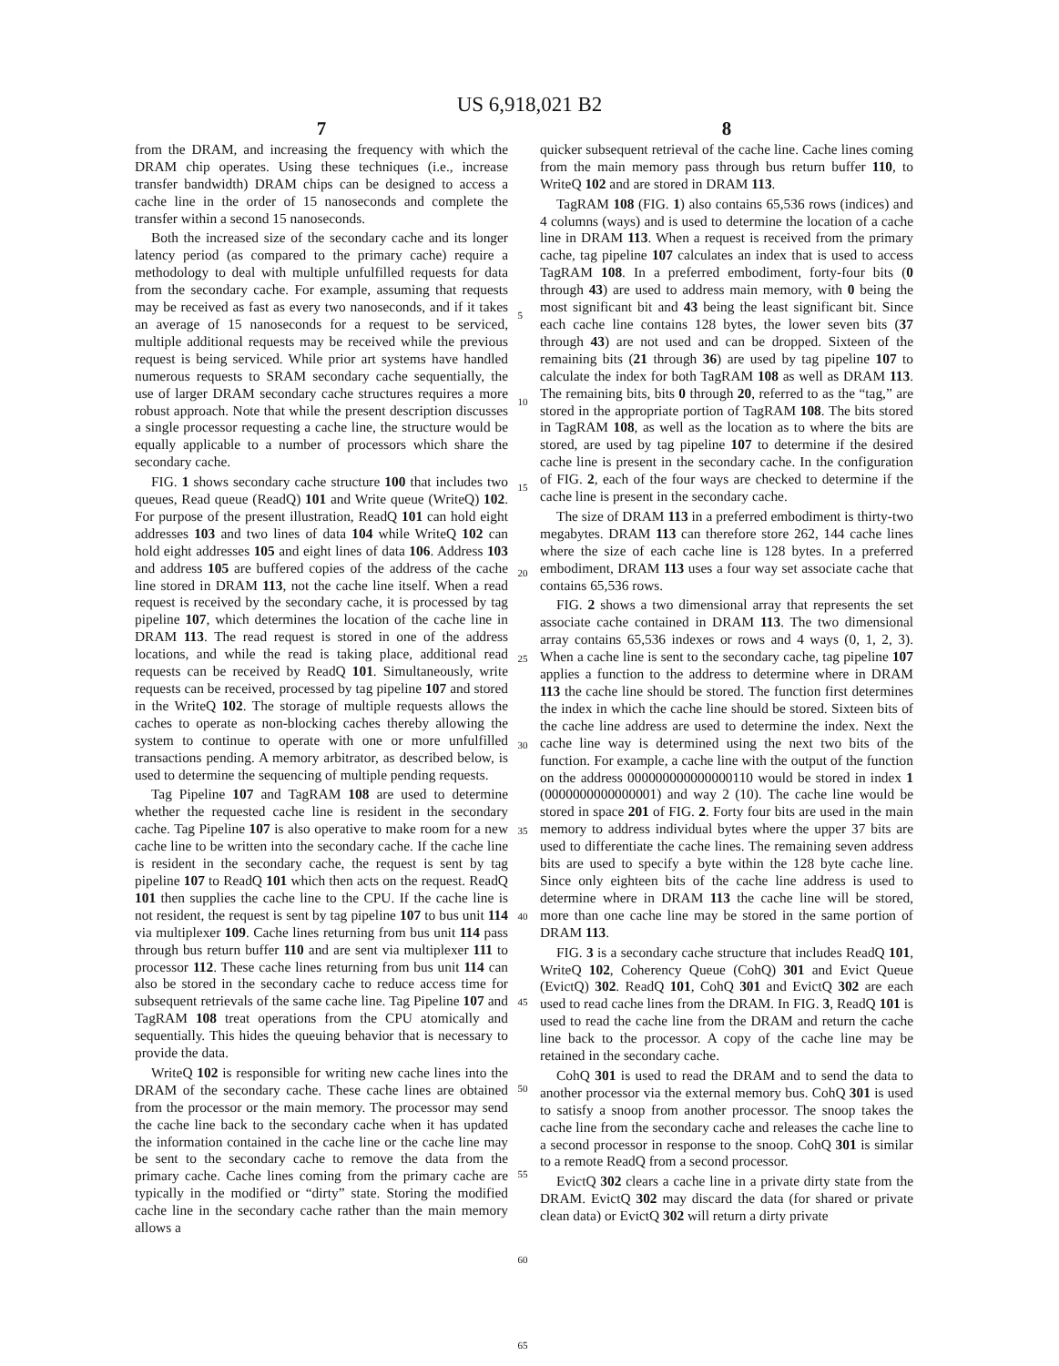US 6,918,021 B2
7
from the DRAM, and increasing the frequency with which the DRAM chip operates. Using these techniques (i.e., increase transfer bandwidth) DRAM chips can be designed to access a cache line in the order of 15 nanoseconds and complete the transfer within a second 15 nanoseconds.
Both the increased size of the secondary cache and its longer latency period (as compared to the primary cache) require a methodology to deal with multiple unfulfilled requests for data from the secondary cache. For example, assuming that requests may be received as fast as every two nanoseconds, and if it takes an average of 15 nanoseconds for a request to be serviced, multiple additional requests may be received while the previous request is being serviced. While prior art systems have handled numerous requests to SRAM secondary cache sequentially, the use of larger DRAM secondary cache structures requires a more robust approach. Note that while the present description discusses a single processor requesting a cache line, the structure would be equally applicable to a number of processors which share the secondary cache.
FIG. 1 shows secondary cache structure 100 that includes two queues, Read queue (ReadQ) 101 and Write queue (WriteQ) 102. For purpose of the present illustration, ReadQ 101 can hold eight addresses 103 and two lines of data 104 while WriteQ 102 can hold eight addresses 105 and eight lines of data 106. Address 103 and address 105 are buffered copies of the address of the cache line stored in DRAM 113, not the cache line itself. When a read request is received by the secondary cache, it is processed by tag pipeline 107, which determines the location of the cache line in DRAM 113. The read request is stored in one of the address locations, and while the read is taking place, additional read requests can be received by ReadQ 101. Simultaneously, write requests can be received, processed by tag pipeline 107 and stored in the WriteQ 102. The storage of multiple requests allows the caches to operate as non-blocking caches thereby allowing the system to continue to operate with one or more unfulfilled transactions pending. A memory arbitrator, as described below, is used to determine the sequencing of multiple pending requests.
Tag Pipeline 107 and TagRAM 108 are used to determine whether the requested cache line is resident in the secondary cache. Tag Pipeline 107 is also operative to make room for a new cache line to be written into the secondary cache. If the cache line is resident in the secondary cache, the request is sent by tag pipeline 107 to ReadQ 101 which then acts on the request. ReadQ 101 then supplies the cache line to the CPU. If the cache line is not resident, the request is sent by tag pipeline 107 to bus unit 114 via multiplexer 109. Cache lines returning from bus unit 114 pass through bus return buffer 110 and are sent via multiplexer 111 to processor 112. These cache lines returning from bus unit 114 can also be stored in the secondary cache to reduce access time for subsequent retrievals of the same cache line. Tag Pipeline 107 and TagRAM 108 treat operations from the CPU atomically and sequentially. This hides the queuing behavior that is necessary to provide the data.
WriteQ 102 is responsible for writing new cache lines into the DRAM of the secondary cache. These cache lines are obtained from the processor or the main memory. The processor may send the cache line back to the secondary cache when it has updated the information contained in the cache line or the cache line may be sent to the secondary cache to remove the data from the primary cache. Cache lines coming from the primary cache are typically in the modified or “dirty” state. Storing the modified cache line in the secondary cache rather than the main memory allows a
5
10
15
20
25
30
35
40
45
50
55
60
65
8
quicker subsequent retrieval of the cache line. Cache lines coming from the main memory pass through bus return buffer 110, to WriteQ 102 and are stored in DRAM 113.
TagRAM 108 (FIG. 1) also contains 65,536 rows (indices) and 4 columns (ways) and is used to determine the location of a cache line in DRAM 113. When a request is received from the primary cache, tag pipeline 107 calculates an index that is used to access TagRAM 108. In a preferred embodiment, forty-four bits (0 through 43) are used to address main memory, with 0 being the most significant bit and 43 being the least significant bit. Since each cache line contains 128 bytes, the lower seven bits (37 through 43) are not used and can be dropped. Sixteen of the remaining bits (21 through 36) are used by tag pipeline 107 to calculate the index for both TagRAM 108 as well as DRAM 113. The remaining bits, bits 0 through 20, referred to as the “tag,” are stored in the appropriate portion of TagRAM 108. The bits stored in TagRAM 108, as well as the location as to where the bits are stored, are used by tag pipeline 107 to determine if the desired cache line is present in the secondary cache. In the configuration of FIG. 2, each of the four ways are checked to determine if the cache line is present in the secondary cache.
The size of DRAM 113 in a preferred embodiment is thirty-two megabytes. DRAM 113 can therefore store 262, 144 cache lines where the size of each cache line is 128 bytes. In a preferred embodiment, DRAM 113 uses a four way set associate cache that contains 65,536 rows.
FIG. 2 shows a two dimensional array that represents the set associate cache contained in DRAM 113. The two dimensional array contains 65,536 indexes or rows and 4 ways (0, 1, 2, 3). When a cache line is sent to the secondary cache, tag pipeline 107 applies a function to the address to determine where in DRAM 113 the cache line should be stored. The function first determines the index in which the cache line should be stored. Sixteen bits of the cache line address are used to determine the index. Next the cache line way is determined using the next two bits of the function. For example, a cache line with the output of the function on the address 000000000000000110 would be stored in index 1 (0000000000000001) and way 2 (10). The cache line would be stored in space 201 of FIG. 2. Forty four bits are used in the main memory to address individual bytes where the upper 37 bits are used to differentiate the cache lines. The remaining seven address bits are used to specify a byte within the 128 byte cache line. Since only eighteen bits of the cache line address is used to determine where in DRAM 113 the cache line will be stored, more than one cache line may be stored in the same portion of DRAM 113.
FIG. 3 is a secondary cache structure that includes ReadQ 101, WriteQ 102, Coherency Queue (CohQ) 301 and Evict Queue (EvictQ) 302. ReadQ 101, CohQ 301 and EvictQ 302 are each used to read cache lines from the DRAM. In FIG. 3, ReadQ 101 is used to read the cache line from the DRAM and return the cache line back to the processor. A copy of the cache line may be retained in the secondary cache.
CohQ 301 is used to read the DRAM and to send the data to another processor via the external memory bus. CohQ 301 is used to satisfy a snoop from another processor. The snoop takes the cache line from the secondary cache and releases the cache line to a second processor in response to the snoop. CohQ 301 is similar to a remote ReadQ from a second processor.
EvictQ 302 clears a cache line in a private dirty state from the DRAM. EvictQ 302 may discard the data (for shared or private clean data) or EvictQ 302 will return a dirty private